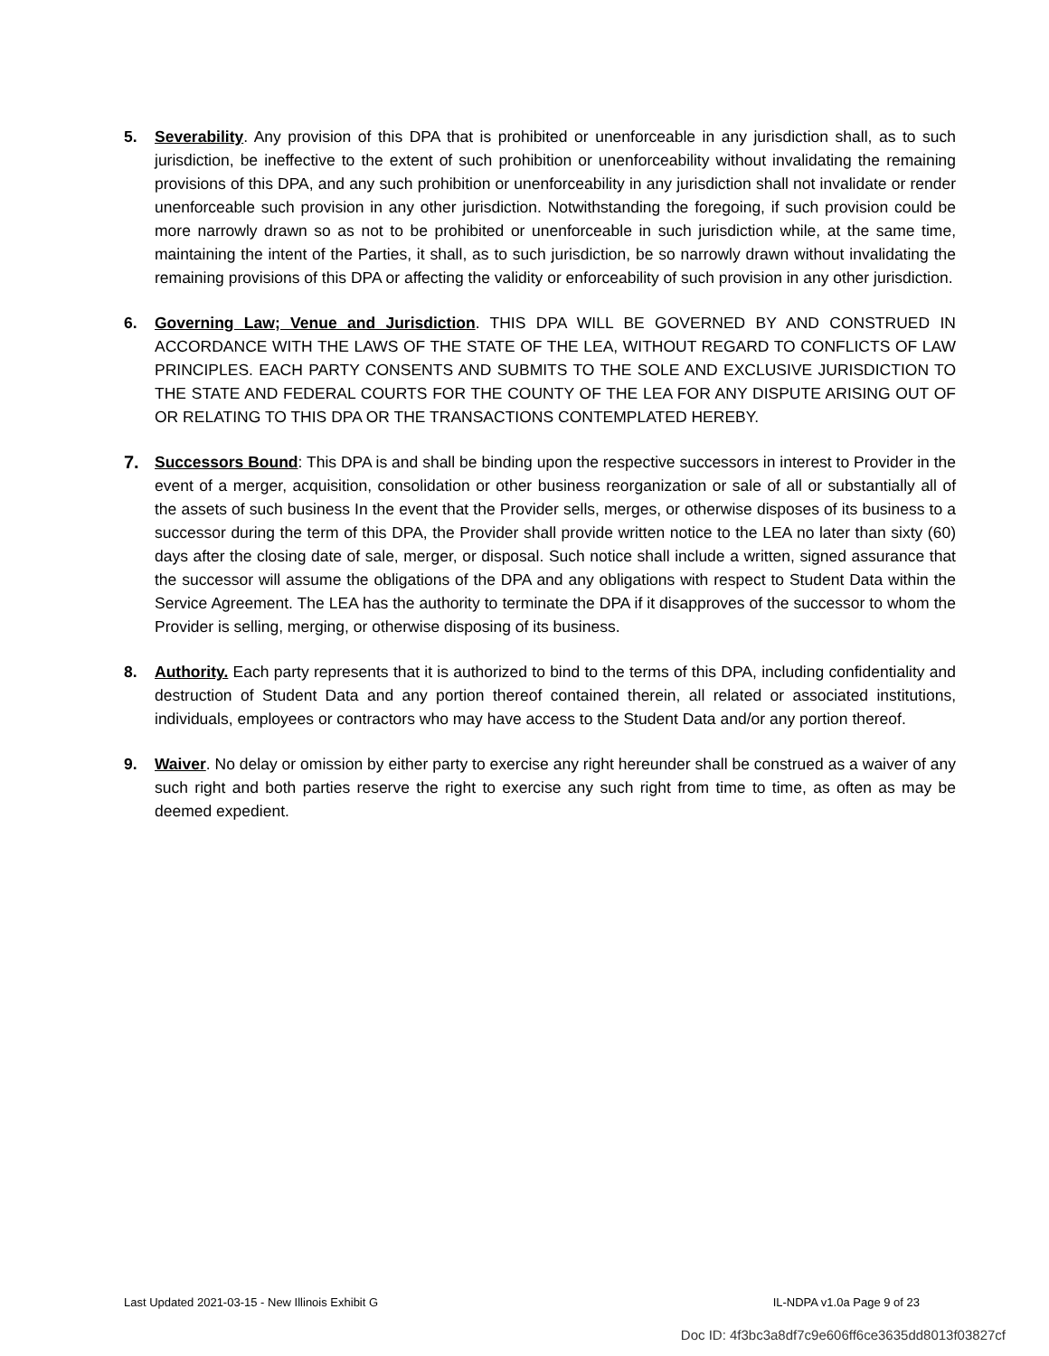5. Severability. Any provision of this DPA that is prohibited or unenforceable in any jurisdiction shall, as to such jurisdiction, be ineffective to the extent of such prohibition or unenforceability without invalidating the remaining provisions of this DPA, and any such prohibition or unenforceability in any jurisdiction shall not invalidate or render unenforceable such provision in any other jurisdiction. Notwithstanding the foregoing, if such provision could be more narrowly drawn so as not to be prohibited or unenforceable in such jurisdiction while, at the same time, maintaining the intent of the Parties, it shall, as to such jurisdiction, be so narrowly drawn without invalidating the remaining provisions of this DPA or affecting the validity or enforceability of such provision in any other jurisdiction.
6. Governing Law; Venue and Jurisdiction. THIS DPA WILL BE GOVERNED BY AND CONSTRUED IN ACCORDANCE WITH THE LAWS OF THE STATE OF THE LEA, WITHOUT REGARD TO CONFLICTS OF LAW PRINCIPLES. EACH PARTY CONSENTS AND SUBMITS TO THE SOLE AND EXCLUSIVE JURISDICTION TO THE STATE AND FEDERAL COURTS FOR THE COUNTY OF THE LEA FOR ANY DISPUTE ARISING OUT OF OR RELATING TO THIS DPA OR THE TRANSACTIONS CONTEMPLATED HEREBY.
7. Successors Bound: This DPA is and shall be binding upon the respective successors in interest to Provider in the event of a merger, acquisition, consolidation or other business reorganization or sale of all or substantially all of the assets of such business In the event that the Provider sells, merges, or otherwise disposes of its business to a successor during the term of this DPA, the Provider shall provide written notice to the LEA no later than sixty (60) days after the closing date of sale, merger, or disposal. Such notice shall include a written, signed assurance that the successor will assume the obligations of the DPA and any obligations with respect to Student Data within the Service Agreement. The LEA has the authority to terminate the DPA if it disapproves of the successor to whom the Provider is selling, merging, or otherwise disposing of its business.
8. Authority. Each party represents that it is authorized to bind to the terms of this DPA, including confidentiality and destruction of Student Data and any portion thereof contained therein, all related or associated institutions, individuals, employees or contractors who may have access to the Student Data and/or any portion thereof.
9. Waiver. No delay or omission by either party to exercise any right hereunder shall be construed as a waiver of any such right and both parties reserve the right to exercise any such right from time to time, as often as may be deemed expedient.
Last Updated 2021-03-15 - New Illinois Exhibit G IL-NDPA v1.0a Page 9 of 23
Doc ID: 4f3bc3a8df7c9e606ff6ce3635dd8013f03827cf